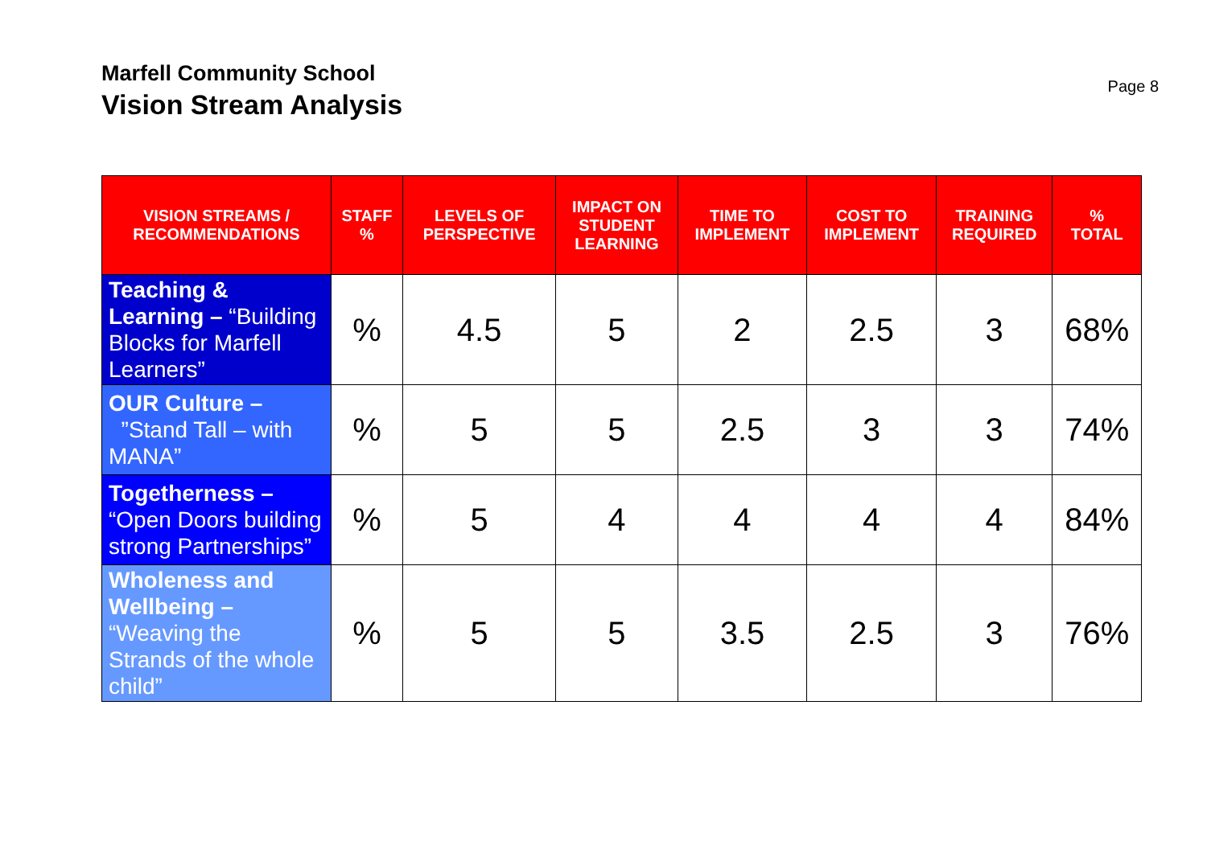Marfell Community School
Vision Stream Analysis
Page 8
| VISION STREAMS / RECOMMENDATIONS | STAFF % | LEVELS OF PERSPECTIVE | IMPACT ON STUDENT LEARNING | TIME TO IMPLEMENT | COST TO IMPLEMENT | TRAINING REQUIRED | % TOTAL |
| --- | --- | --- | --- | --- | --- | --- | --- |
| Teaching & Learning – “Building Blocks for Marfell Learners” | % | 4.5 | 5 | 2 | 2.5 | 3 | 68% |
| OUR Culture – ”Stand Tall – with MANA” | % | 5 | 5 | 2.5 | 3 | 3 | 74% |
| Togetherness – “Open Doors building strong Partnerships” | % | 5 | 4 | 4 | 4 | 4 | 84% |
| Wholeness and Wellbeing – “Weaving the Strands of the whole child” | % | 5 | 5 | 3.5 | 2.5 | 3 | 76% |